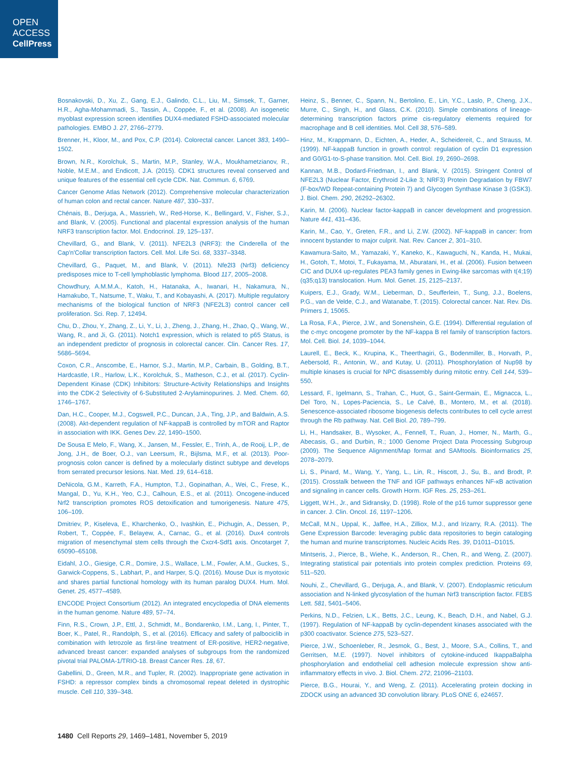OPEN
ACCESS
CellPress
Bosnakovski, D., Xu, Z., Gang, E.J., Galindo, C.L., Liu, M., Simsek, T., Garner, H.R., Agha-Mohammadi, S., Tassin, A., Coppée, F., et al. (2008). An isogenetic myoblast expression screen identifies DUX4-mediated FSHD-associated molecular pathologies. EMBO J. 27, 2766–2779.
Brenner, H., Kloor, M., and Pox, C.P. (2014). Colorectal cancer. Lancet 383, 1490–1502.
Brown, N.R., Korolchuk, S., Martin, M.P., Stanley, W.A., Moukhametzianov, R., Noble, M.E.M., and Endicott, J.A. (2015). CDK1 structures reveal conserved and unique features of the essential cell cycle CDK. Nat. Commun. 6, 6769.
Cancer Genome Atlas Network (2012). Comprehensive molecular characterization of human colon and rectal cancer. Nature 487, 330–337.
Chénais, B., Derjuga, A., Massrieh, W., Red-Horse, K., Bellingard, V., Fisher, S.J., and Blank, V. (2005). Functional and placental expression analysis of the human NRF3 transcription factor. Mol. Endocrinol. 19, 125–137.
Chevillard, G., and Blank, V. (2011). NFE2L3 (NRF3): the Cinderella of the Cap'n'Collar transcription factors. Cell. Mol. Life Sci. 68, 3337–3348.
Chevillard, G., Paquet, M., and Blank, V. (2011). Nfe2l3 (Nrf3) deficiency predisposes mice to T-cell lymphoblastic lymphoma. Blood 117, 2005–2008.
Chowdhury, A.M.M.A., Katoh, H., Hatanaka, A., Iwanari, H., Nakamura, N., Hamakubo, T., Natsume, T., Waku, T., and Kobayashi, A. (2017). Multiple regulatory mechanisms of the biological function of NRF3 (NFE2L3) control cancer cell proliferation. Sci. Rep. 7, 12494.
Chu, D., Zhou, Y., Zhang, Z., Li, Y., Li, J., Zheng, J., Zhang, H., Zhao, Q., Wang, W., Wang, R., and Ji, G. (2011). Notch1 expression, which is related to p65 Status, is an independent predictor of prognosis in colorectal cancer. Clin. Cancer Res. 17, 5686–5694.
Coxon, C.R., Anscombe, E., Harnor, S.J., Martin, M.P., Carbain, B., Golding, B.T., Hardcastle, I.R., Harlow, L.K., Korolchuk, S., Matheson, C.J., et al. (2017). Cyclin-Dependent Kinase (CDK) Inhibitors: Structure-Activity Relationships and Insights into the CDK-2 Selectivity of 6-Substituted 2-Arylaminopurines. J. Med. Chem. 60, 1746–1767.
Dan, H.C., Cooper, M.J., Cogswell, P.C., Duncan, J.A., Ting, J.P., and Baldwin, A.S. (2008). Akt-dependent regulation of NF-kappaB is controlled by mTOR and Raptor in association with IKK. Genes Dev. 22, 1490–1500.
De Sousa E Melo, F., Wang, X., Jansen, M., Fessler, E., Trinh, A., de Rooij, L.P., de Jong, J.H., de Boer, O.J., van Leersum, R., Bijlsma, M.F., et al. (2013). Poor-prognosis colon cancer is defined by a molecularly distinct subtype and develops from serrated precursor lesions. Nat. Med. 19, 614–618.
DeNicola, G.M., Karreth, F.A., Humpton, T.J., Gopinathan, A., Wei, C., Frese, K., Mangal, D., Yu, K.H., Yeo, C.J., Calhoun, E.S., et al. (2011). Oncogene-induced Nrf2 transcription promotes ROS detoxification and tumorigenesis. Nature 475, 106–109.
Dmitriev, P., Kiseleva, E., Kharchenko, O., Ivashkin, E., Pichugin, A., Dessen, P., Robert, T., Coppée, F., Belayew, A., Carnac, G., et al. (2016). Dux4 controls migration of mesenchymal stem cells through the Cxcr4-Sdf1 axis. Oncotarget 7, 65090–65108.
Eidahl, J.O., Giesige, C.R., Domire, J.S., Wallace, L.M., Fowler, A.M., Guckes, S., Garwick-Coppens, S., Labhart, P., and Harper, S.Q. (2016). Mouse Dux is myotoxic and shares partial functional homology with its human paralog DUX4. Hum. Mol. Genet. 25, 4577–4589.
ENCODE Project Consortium (2012). An integrated encyclopedia of DNA elements in the human genome. Nature 489, 57–74.
Finn, R.S., Crown, J.P., Ettl, J., Schmidt, M., Bondarenko, I.M., Lang, I., Pinter, T., Boer, K., Patel, R., Randolph, S., et al. (2016). Efficacy and safety of palbociclib in combination with letrozole as first-line treatment of ER-positive, HER2-negative, advanced breast cancer: expanded analyses of subgroups from the randomized pivotal trial PALOMA-1/TRIO-18. Breast Cancer Res. 18, 67.
Gabellini, D., Green, M.R., and Tupler, R. (2002). Inappropriate gene activation in FSHD: a repressor complex binds a chromosomal repeat deleted in dystrophic muscle. Cell 110, 339–348.
Heinz, S., Benner, C., Spann, N., Bertolino, E., Lin, Y.C., Laslo, P., Cheng, J.X., Murre, C., Singh, H., and Glass, C.K. (2010). Simple combinations of lineage-determining transcription factors prime cis-regulatory elements required for macrophage and B cell identities. Mol. Cell 38, 576–589.
Hinz, M., Krappmann, D., Eichten, A., Heder, A., Scheidereit, C., and Strauss, M. (1999). NF-kappaB function in growth control: regulation of cyclin D1 expression and G0/G1-to-S-phase transition. Mol. Cell. Biol. 19, 2690–2698.
Kannan, M.B., Dodard-Friedman, I., and Blank, V. (2015). Stringent Control of NFE2L3 (Nuclear Factor, Erythroid 2-Like 3; NRF3) Protein Degradation by FBW7 (F-box/WD Repeat-containing Protein 7) and Glycogen Synthase Kinase 3 (GSK3). J. Biol. Chem. 290, 26292–26302.
Karin, M. (2006). Nuclear factor-kappaB in cancer development and progression. Nature 441, 431–436.
Karin, M., Cao, Y., Greten, F.R., and Li, Z.W. (2002). NF-kappaB in cancer: from innocent bystander to major culprit. Nat. Rev. Cancer 2, 301–310.
Kawamura-Saito, M., Yamazaki, Y., Kaneko, K., Kawaguchi, N., Kanda, H., Mukai, H., Gotoh, T., Motoi, T., Fukayama, M., Aburatani, H., et al. (2006). Fusion between CIC and DUX4 up-regulates PEA3 family genes in Ewing-like sarcomas with t(4;19)(q35;q13) translocation. Hum. Mol. Genet. 15, 2125–2137.
Kuipers, E.J., Grady, W.M., Lieberman, D., Seufferlein, T., Sung, J.J., Boelens, P.G., van de Velde, C.J., and Watanabe, T. (2015). Colorectal cancer. Nat. Rev. Dis. Primers 1, 15065.
La Rosa, F.A., Pierce, J.W., and Sonenshein, G.E. (1994). Differential regulation of the c-myc oncogene promoter by the NF-kappa B rel family of transcription factors. Mol. Cell. Biol. 14, 1039–1044.
Laurell, E., Beck, K., Krupina, K., Theerthagiri, G., Bodenmiller, B., Horvath, P., Aebersold, R., Antonin, W., and Kutay, U. (2011). Phosphorylation of Nup98 by multiple kinases is crucial for NPC disassembly during mitotic entry. Cell 144, 539–550.
Lessard, F., Igelmann, S., Trahan, C., Huot, G., Saint-Germain, E., Mignacca, L., Del Toro, N., Lopes-Paciencia, S., Le Calvé, B., Montero, M., et al. (2018). Senescence-associated ribosome biogenesis defects contributes to cell cycle arrest through the Rb pathway. Nat. Cell Biol. 20, 789–799.
Li, H., Handsaker, B., Wysoker, A., Fennell, T., Ruan, J., Homer, N., Marth, G., Abecasis, G., and Durbin, R.; 1000 Genome Project Data Processing Subgroup (2009). The Sequence Alignment/Map format and SAMtools. Bioinformatics 25, 2078–2079.
Li, S., Pinard, M., Wang, Y., Yang, L., Lin, R., Hiscott, J., Su, B., and Brodt, P. (2015). Crosstalk between the TNF and IGF pathways enhances NF-κB activation and signaling in cancer cells. Growth Horm. IGF Res. 25, 253–261.
Liggett, W.H., Jr., and Sidransky, D. (1998). Role of the p16 tumor suppressor gene in cancer. J. Clin. Oncol. 16, 1197–1206.
McCall, M.N., Uppal, K., Jaffee, H.A., Zilliox, M.J., and Irizarry, R.A. (2011). The Gene Expression Barcode: leveraging public data repositories to begin cataloging the human and murine transcriptomes. Nucleic Acids Res. 39, D1011–D1015.
Mintseris, J., Pierce, B., Wiehe, K., Anderson, R., Chen, R., and Weng, Z. (2007). Integrating statistical pair potentials into protein complex prediction. Proteins 69, 511–520.
Nouhi, Z., Chevillard, G., Derjuga, A., and Blank, V. (2007). Endoplasmic reticulum association and N-linked glycosylation of the human Nrf3 transcription factor. FEBS Lett. 581, 5401–5406.
Perkins, N.D., Felzien, L.K., Betts, J.C., Leung, K., Beach, D.H., and Nabel, G.J. (1997). Regulation of NF-kappaB by cyclin-dependent kinases associated with the p300 coactivator. Science 275, 523–527.
Pierce, J.W., Schoenleber, R., Jesmok, G., Best, J., Moore, S.A., Collins, T., and Gerritsen, M.E. (1997). Novel inhibitors of cytokine-induced IkappaBalpha phosphorylation and endothelial cell adhesion molecule expression show anti-inflammatory effects in vivo. J. Biol. Chem. 272, 21096–21103.
Pierce, B.G., Hourai, Y., and Weng, Z. (2011). Accelerating protein docking in ZDOCK using an advanced 3D convolution library. PLoS ONE 6, e24657.
1480 Cell Reports 29, 1469–1481, November 5, 2019